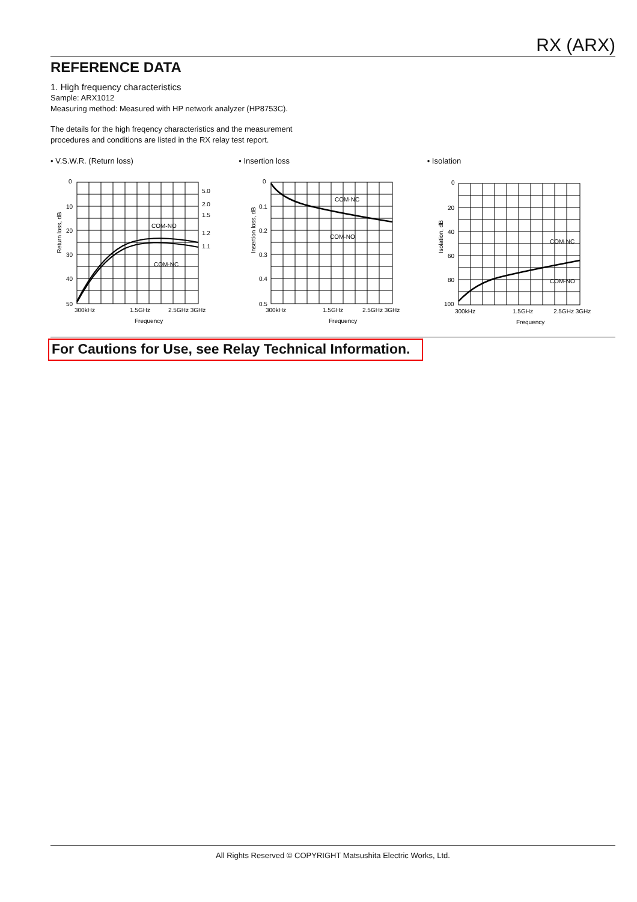RX (ARX)
REFERENCE DATA
1. High frequency characteristics
Sample: ARX1012
Measuring method: Measured with HP network analyzer (HP8753C).
The details for the high freqency characteristics and the measurement
procedures and conditions are listed in the RX relay test report.
• V.S.W.R. (Return loss)
0
10
20
30
40
50
5.0
2.0
1.5
1.2
1.1
COM-NO
COM-NC
300kHz
1.5GHz
2.5GHz 3GHz
Frequency
Return loss, dB
• Insertion loss
0
0.1
0.2
0.3
0.4
0.5
COM-NC
COM-NO
300kHz
1.5GHz
2.5GHz 3GHz
Frequency
Insertion loss, dB
• Isolation
0
20
40
60
80
100
COM-NC
COM-NO
300kHz
1.5GHz
2.5GHz 3GHz
Frequency
Isolation, dB
For Cautions for Use, see Relay Technical Information.
All Rights Reserved © COPYRIGHT Matsushita Electric Works, Ltd.